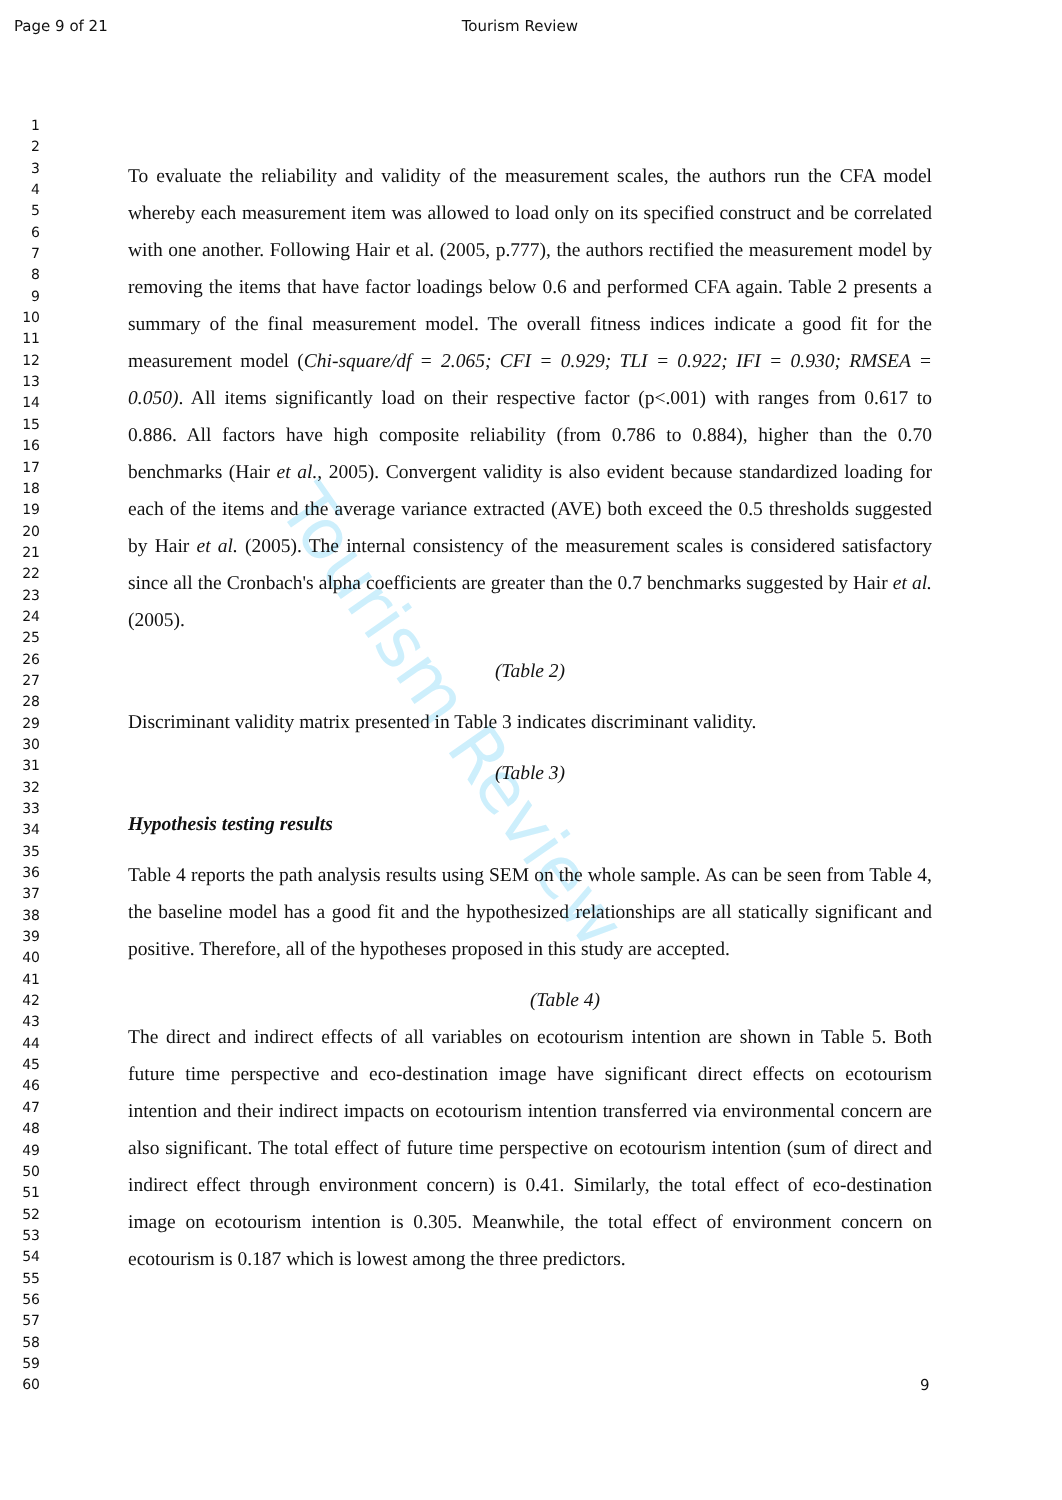Tourism Review
Page 9 of 21 Tourism Review
1
2
3
4
5
6
7
8
9
10
11
12
13
14
15
16
17
18
19
20
21
22
23
24
25
26
27
28
29
30
31
32
33
34
35
36
37
38
39
40
41
42
43
44
45
46
47
48
49
50
51
52
53
54
55
56
57
58
59
60
To evaluate the reliability and validity of the measurement scales, the authors run the CFA model whereby each measurement item was allowed to load only on its specified construct and be correlated with one another. Following Hair et al. (2005, p.777), the authors rectified the measurement model by removing the items that have factor loadings below 0.6 and performed CFA again. Table 2 presents a summary of the final measurement model. The overall fitness indices indicate a good fit for the measurement model (Chi-square/df = 2.065; CFI = 0.929; TLI = 0.922; IFI = 0.930; RMSEA = 0.050). All items significantly load on their respective factor (p<.001) with ranges from 0.617 to 0.886. All factors have high composite reliability (from 0.786 to 0.884), higher than the 0.70 benchmarks (Hair et al., 2005). Convergent validity is also evident because standardized loading for each of the items and the average variance extracted (AVE) both exceed the 0.5 thresholds suggested by Hair et al. (2005). The internal consistency of the measurement scales is considered satisfactory since all the Cronbach's alpha coefficients are greater than the 0.7 benchmarks suggested by Hair et al. (2005).
(Table 2)
Discriminant validity matrix presented in Table 3 indicates discriminant validity.
(Table 3)
Hypothesis testing results
Table 4 reports the path analysis results using SEM on the whole sample. As can be seen from Table 4, the baseline model has a good fit and the hypothesized relationships are all statically significant and positive. Therefore, all of the hypotheses proposed in this study are accepted.
(Table 4)
The direct and indirect effects of all variables on ecotourism intention are shown in Table 5. Both future time perspective and eco-destination image have significant direct effects on ecotourism intention and their indirect impacts on ecotourism intention transferred via environmental concern are also significant. The total effect of future time perspective on ecotourism intention (sum of direct and indirect effect through environment concern) is 0.41. Similarly, the total effect of eco-destination image on ecotourism intention is 0.305. Meanwhile, the total effect of environment concern on ecotourism is 0.187 which is lowest among the three predictors.
9